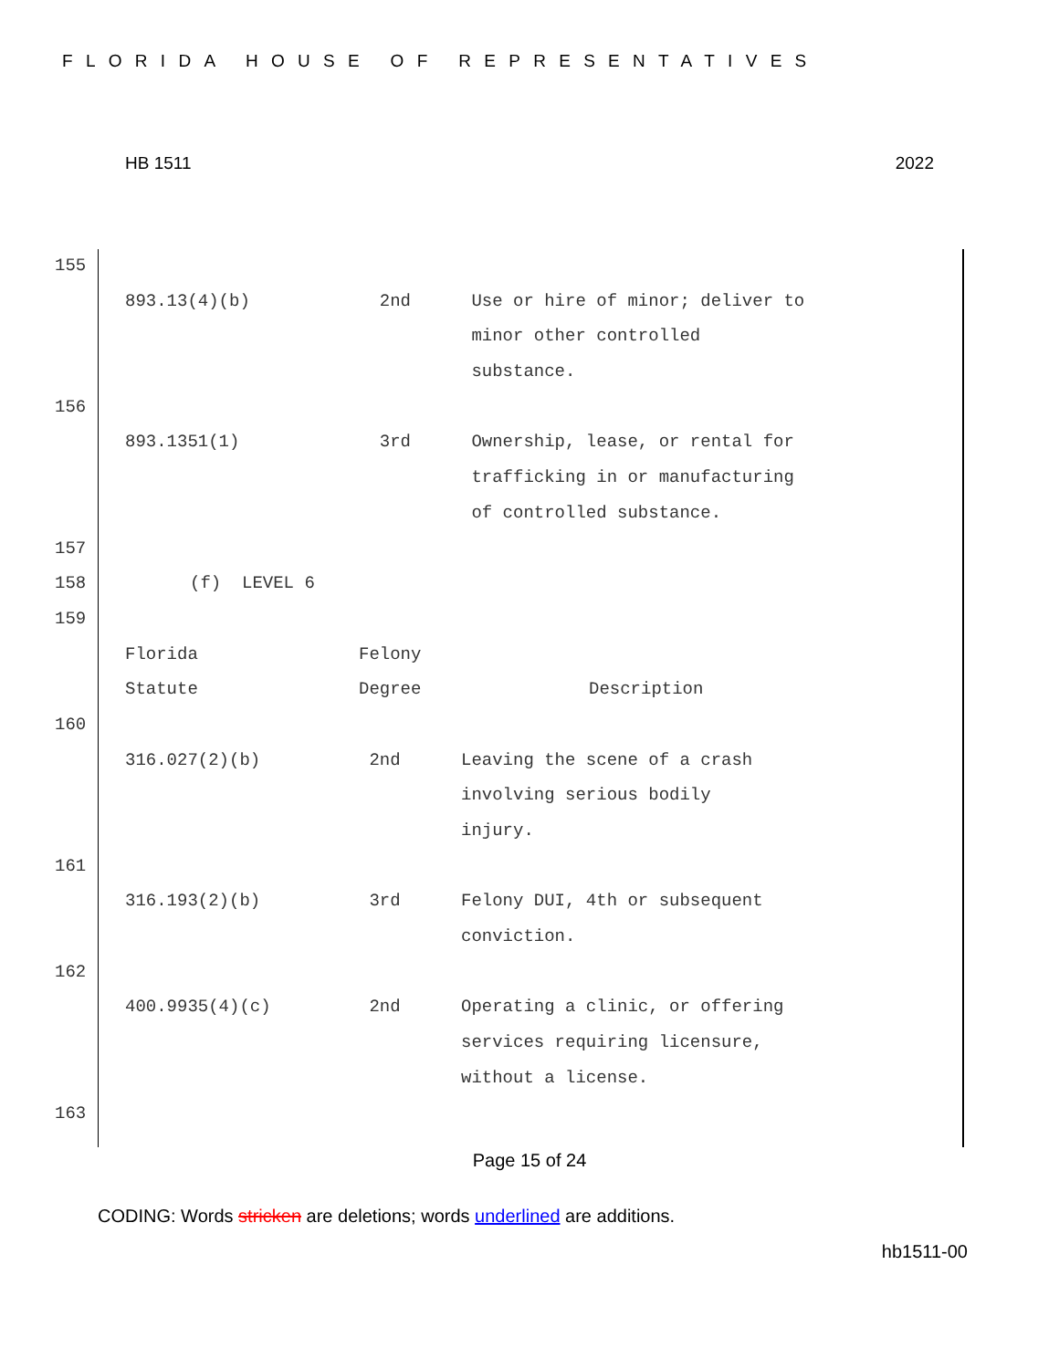FLORIDA HOUSE OF REPRESENTATIVES
HB 1511 2022
155
893.13(4)(b) 2nd Use or hire of minor; deliver to
minor other controlled
substance.
156
893.1351(1) 3rd Ownership, lease, or rental for
trafficking in or manufacturing
of controlled substance.
157
158 (f) LEVEL 6
159
Florida Felony
Statute Degree Description
160
316.027(2)(b) 2nd Leaving the scene of a crash
involving serious bodily
injury.
161
316.193(2)(b) 3rd Felony DUI, 4th or subsequent
conviction.
162
400.9935(4)(c) 2nd Operating a clinic, or offering
services requiring licensure,
without a license.
163
Page 15 of 24
CODING: Words stricken are deletions; words underlined are additions.
hb1511-00